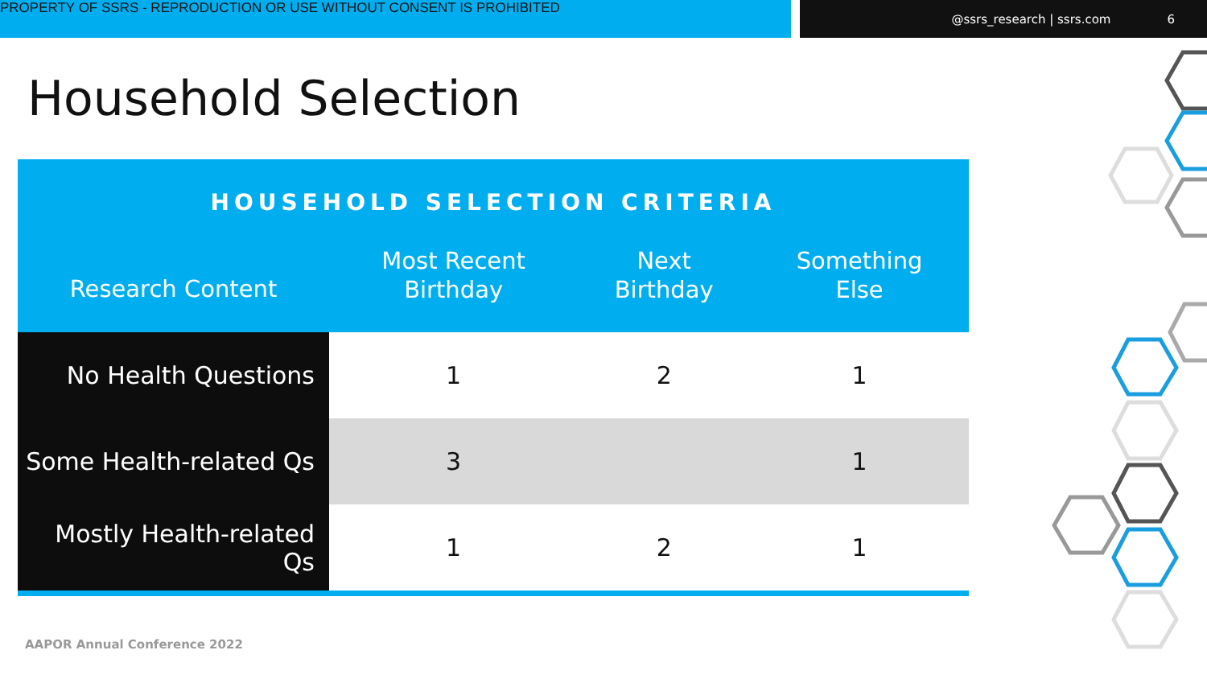PROPERTY OF SSRS - REPRODUCTION OR USE WITHOUT CONSENT IS PROHIBITED
@ssrs_research | ssrs.com 6
Household Selection
| HOUSEHOLD SELECTION CRITERIA | | | |
| --- | --- | --- | --- |
| Research Content | Most Recent Birthday | Next Birthday | Something Else |
| No Health Questions | 1 | 2 | 1 |
| Some Health-related Qs | 3 | | 1 |
| Mostly Health-related Qs | 1 | 2 | 1 |
AAPOR Annual Conference 2022